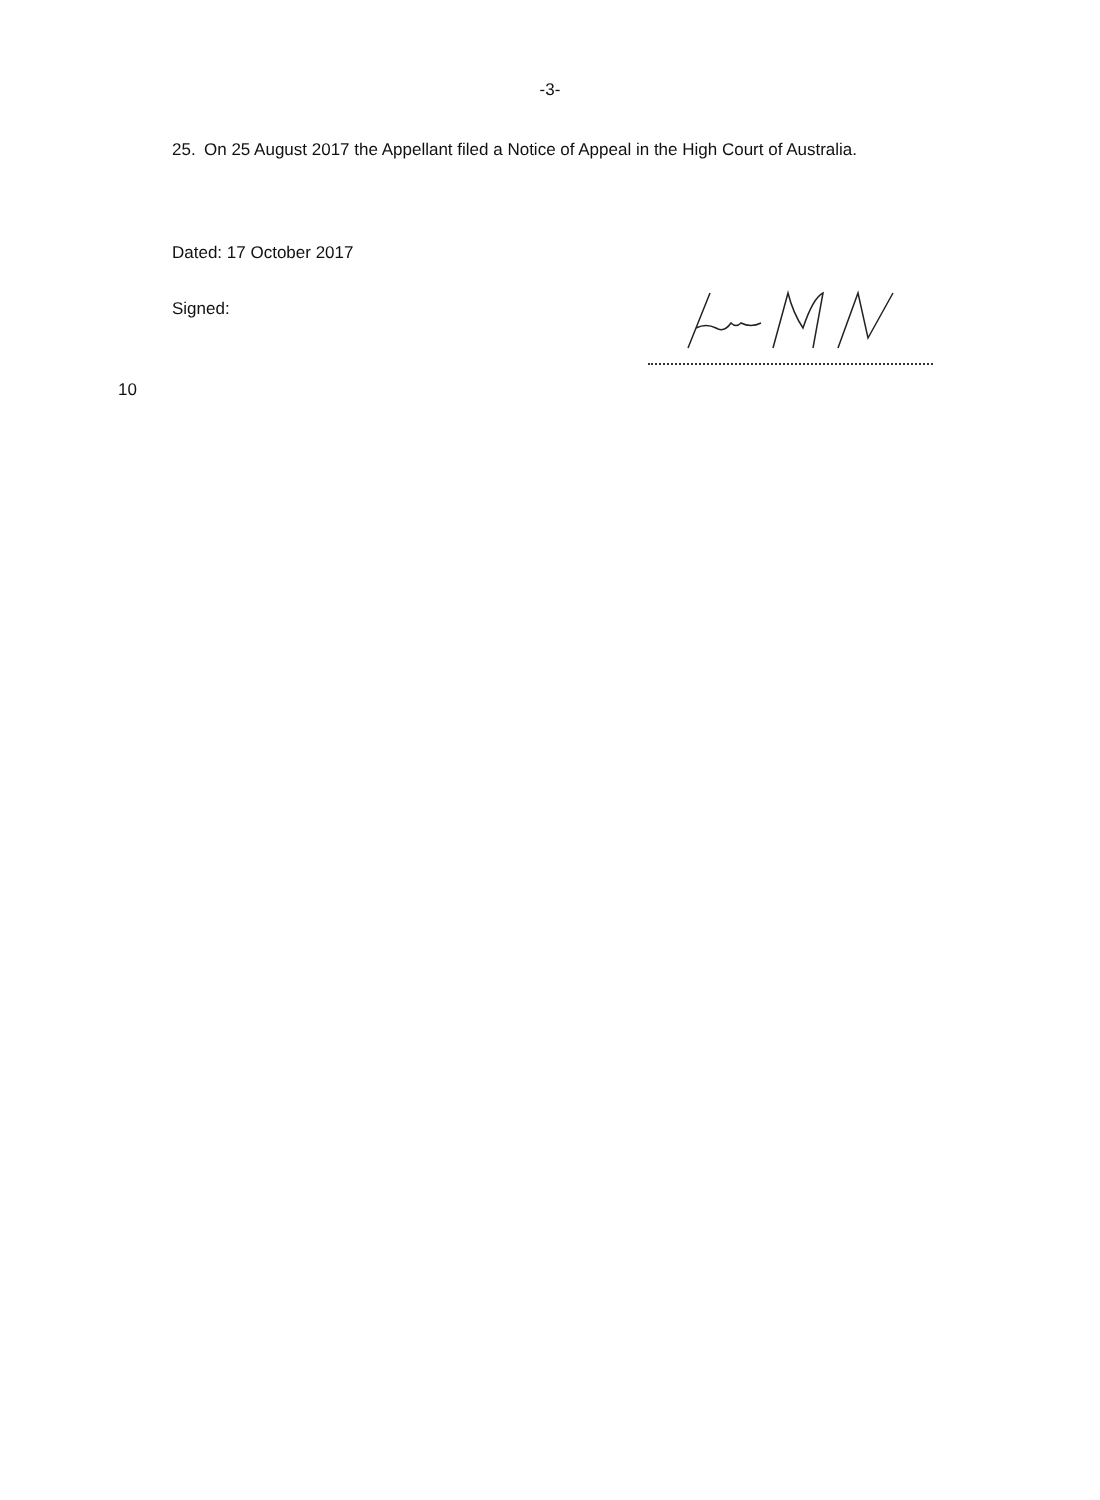-3-
25. On 25 August 2017 the Appellant filed a Notice of Appeal in the High Court of Australia.
Dated: 17 October 2017
Signed:
10